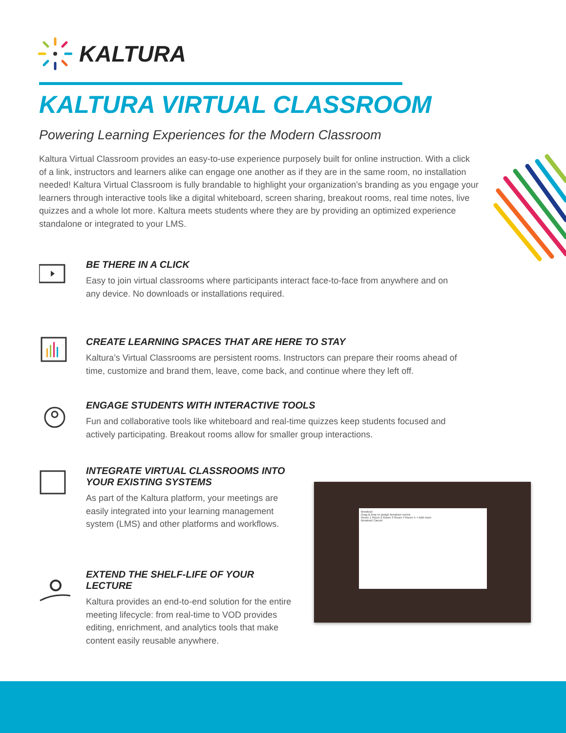KALTURA
KALTURA VIRTUAL CLASSROOM
Powering Learning Experiences for the Modern Classroom
Kaltura Virtual Classroom provides an easy-to-use experience purposely built for online instruction. With a click of a link, instructors and learners alike can engage one another as if they are in the same room, no installation needed! Kaltura Virtual Classroom is fully brandable to highlight your organization’s branding as you engage your learners through interactive tools like a digital whiteboard, screen sharing, breakout rooms, real time notes, live quizzes and a whole lot more. Kaltura meets students where they are by providing an optimized experience standalone or integrated to your LMS.
BE THERE IN A CLICK
Easy to join virtual classrooms where participants interact face-to-face from anywhere and on any device. No downloads or installations required.
CREATE LEARNING SPACES THAT ARE HERE TO STAY
Kaltura’s Virtual Classrooms are persistent rooms. Instructors can prepare their rooms ahead of time, customize and brand them, leave, come back, and continue where they left off.
ENGAGE STUDENTS WITH INTERACTIVE TOOLS
Fun and collaborative tools like whiteboard and real-time quizzes keep students focused and actively participating. Breakout rooms allow for smaller group interactions.
INTEGRATE VIRTUAL CLASSROOMS INTO YOUR EXISTING SYSTEMS
As part of the Kaltura platform, your meetings are easily integrated into your learning management system (LMS) and other platforms and workflows.
EXTEND THE SHELF-LIFE OF YOUR LECTURE
Kaltura provides an end-to-end solution for the entire meeting lifecycle: from real-time to VOD provides editing, enrichment, and analytics tools that make content easily reusable anywhere.
Breakout
Drag & drop to assign breakout rooms
Room 1 Room 2 Room 3 Room 4 Room 5 + Add room
Breakout Cancel